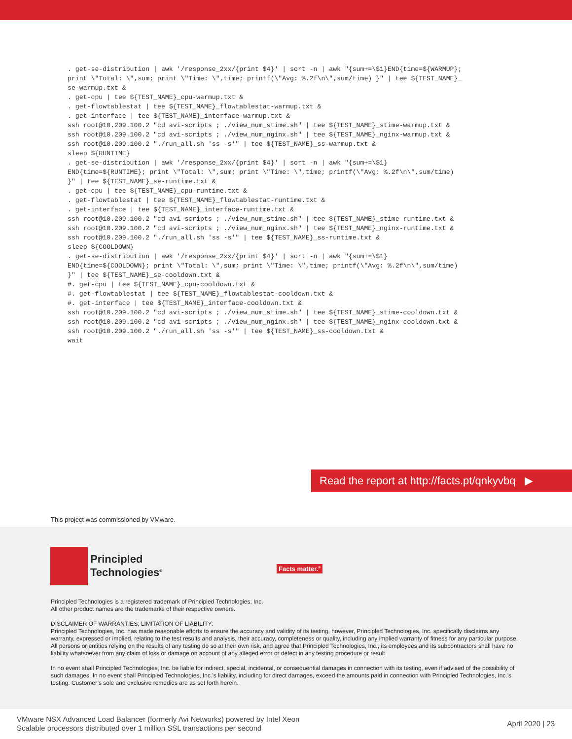. get-se-distribution | awk '/response_2xx/{print $4}' | sort -n | awk "{sum+=\$1}END{time=${WARMUP};
print \"Total: \",sum; print \"Time: \",time; printf(\"Avg: %.2f\n\",sum/time) }" | tee ${TEST_NAME}_
se-warmup.txt &
. get-cpu | tee ${TEST_NAME}_cpu-warmup.txt &
. get-flowtablestat | tee ${TEST_NAME}_flowtablestat-warmup.txt &
. get-interface | tee ${TEST_NAME}_interface-warmup.txt &
ssh root@10.209.100.2 "cd avi-scripts ; ./view_num_stime.sh" | tee ${TEST_NAME}_stime-warmup.txt &
ssh root@10.209.100.2 "cd avi-scripts ; ./view_num_nginx.sh" | tee ${TEST_NAME}_nginx-warmup.txt &
ssh root@10.209.100.2 "./run_all.sh 'ss -s'" | tee ${TEST_NAME}_ss-warmup.txt &
sleep ${RUNTIME}
. get-se-distribution | awk '/response_2xx/{print $4}' | sort -n | awk "{sum+=\$1}
END{time=${RUNTIME}; print \"Total: \",sum; print \"Time: \",time; printf(\"Avg: %.2f\n\",sum/time)
}" | tee ${TEST_NAME}_se-runtime.txt &
. get-cpu | tee ${TEST_NAME}_cpu-runtime.txt &
. get-flowtablestat | tee ${TEST_NAME}_flowtablestat-runtime.txt &
. get-interface | tee ${TEST_NAME}_interface-runtime.txt &
ssh root@10.209.100.2 "cd avi-scripts ; ./view_num_stime.sh" | tee ${TEST_NAME}_stime-runtime.txt &
ssh root@10.209.100.2 "cd avi-scripts ; ./view_num_nginx.sh" | tee ${TEST_NAME}_nginx-runtime.txt &
ssh root@10.209.100.2 "./run_all.sh 'ss -s'" | tee ${TEST_NAME}_ss-runtime.txt &
sleep ${COOLDOWN}
. get-se-distribution | awk '/response_2xx/{print $4}' | sort -n | awk "{sum+=\$1}
END{time=${COOLDOWN}; print \"Total: \",sum; print \"Time: \",time; printf(\"Avg: %.2f\n\",sum/time)
}" | tee ${TEST_NAME}_se-cooldown.txt &
#. get-cpu | tee ${TEST_NAME}_cpu-cooldown.txt &
#. get-flowtablestat | tee ${TEST_NAME}_flowtablestat-cooldown.txt &
#. get-interface | tee ${TEST_NAME}_interface-cooldown.txt &
ssh root@10.209.100.2 "cd avi-scripts ; ./view_num_stime.sh" | tee ${TEST_NAME}_stime-cooldown.txt &
ssh root@10.209.100.2 "cd avi-scripts ; ./view_num_nginx.sh" | tee ${TEST_NAME}_nginx-cooldown.txt &
ssh root@10.209.100.2 "./run_all.sh 'ss -s'" | tee ${TEST_NAME}_ss-cooldown.txt &
wait
Read the report at http://facts.pt/qnkyvbq ▶
This project was commissioned by VMware.
Principled
Technologies<sup>®</sup>
Facts matter.<sup>®</sup>
Principled Technologies is a registered trademark of Principled Technologies, Inc.
All other product names are the trademarks of their respective owners.
DISCLAIMER OF WARRANTIES; LIMITATION OF LIABILITY:
Principled Technologies, Inc. has made reasonable efforts to ensure the accuracy and validity of its testing, however, Principled Technologies, Inc. specifically disclaims any warranty, expressed or implied, relating to the test results and analysis, their accuracy, completeness or quality, including any implied warranty of fitness for any particular purpose. All persons or entities relying on the results of any testing do so at their own risk, and agree that Principled Technologies, Inc., its employees and its subcontractors shall have no liability whatsoever from any claim of loss or damage on account of any alleged error or defect in any testing procedure or result.
In no event shall Principled Technologies, Inc. be liable for indirect, special, incidental, or consequential damages in connection with its testing, even if advised of the possibility of such damages. In no event shall Principled Technologies, Inc.’s liability, including for direct damages, exceed the amounts paid in connection with Principled Technologies, Inc.’s testing. Customer’s sole and exclusive remedies are as set forth herein.
VMware NSX Advanced Load Balancer (formerly Avi Networks) powered by Intel Xeon
Scalable processors distributed over 1 million SSL transactions per second
April 2020 | 23